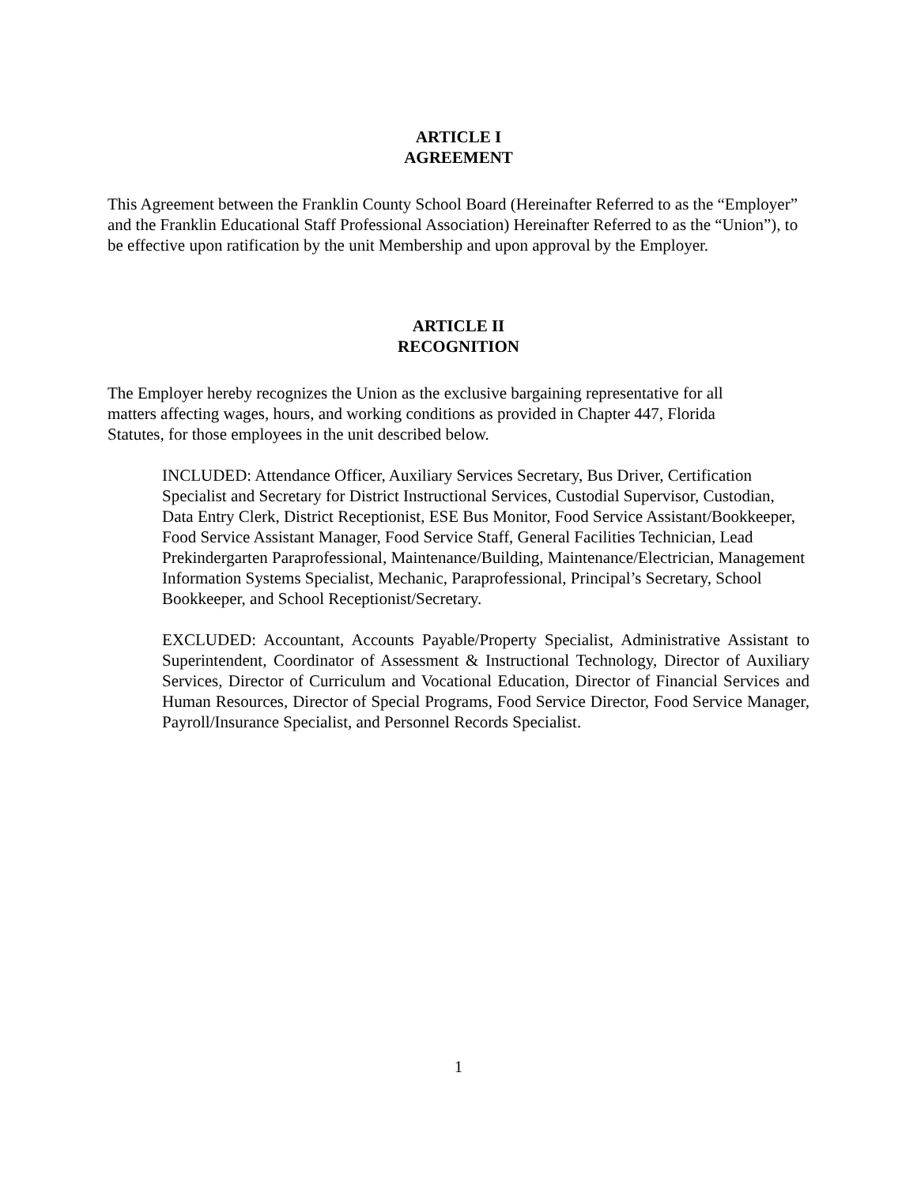ARTICLE I
AGREEMENT
This Agreement between the Franklin County School Board (Hereinafter Referred to as the “Employer” and the Franklin Educational Staff Professional Association) Hereinafter Referred to as the “Union”), to be effective upon ratification by the unit Membership and upon approval by the Employer.
ARTICLE II
RECOGNITION
The Employer hereby recognizes the Union as the exclusive bargaining representative for all matters affecting wages, hours, and working conditions as provided in Chapter 447, Florida Statutes, for those employees in the unit described below.
INCLUDED: Attendance Officer, Auxiliary Services Secretary, Bus Driver, Certification Specialist and Secretary for District Instructional Services, Custodial Supervisor, Custodian, Data Entry Clerk, District Receptionist, ESE Bus Monitor, Food Service Assistant/Bookkeeper, Food Service Assistant Manager, Food Service Staff, General Facilities Technician, Lead Prekindergarten Paraprofessional, Maintenance/Building, Maintenance/Electrician, Management Information Systems Specialist, Mechanic, Paraprofessional, Principal’s Secretary, School Bookkeeper, and School Receptionist/Secretary.
EXCLUDED: Accountant, Accounts Payable/Property Specialist, Administrative Assistant to Superintendent, Coordinator of Assessment & Instructional Technology, Director of Auxiliary Services, Director of Curriculum and Vocational Education, Director of Financial Services and Human Resources, Director of Special Programs, Food Service Director, Food Service Manager, Payroll/Insurance Specialist, and Personnel Records Specialist.
1